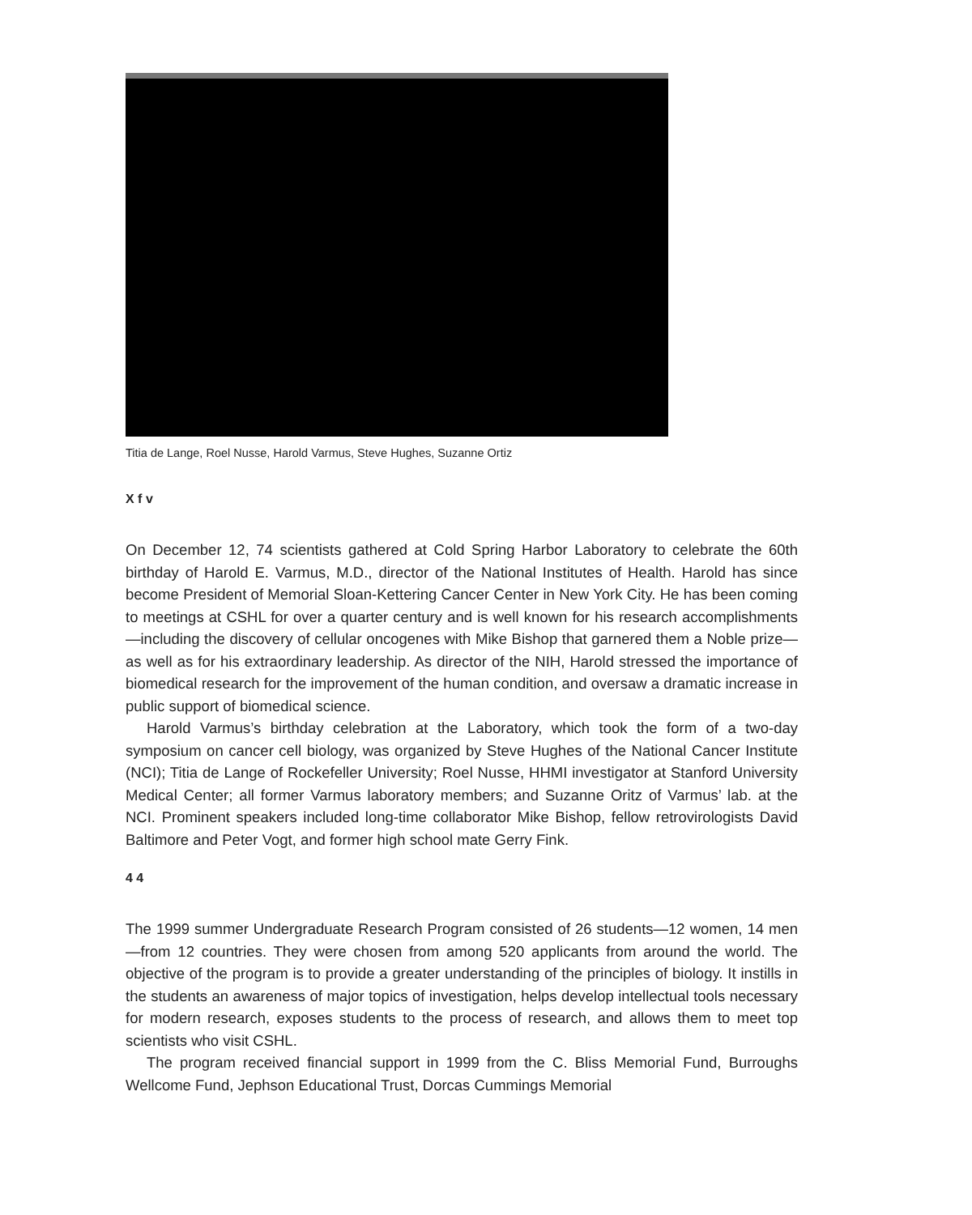Titia de Lange, Roel Nusse, Harold Varmus, Steve Hughes, Suzanne Ortiz
X f v
On December 12, 74 scientists gathered at Cold Spring Harbor Laboratory to celebrate the 60th birthday of Harold E. Varmus, M.D., director of the National Institutes of Health. Harold has since become President of Memorial Sloan-Kettering Cancer Center in New York City. He has been coming to meetings at CSHL for over a quarter century and is well known for his research accomplishments—including the discovery of cellular oncogenes with Mike Bishop that garnered them a Noble prize—as well as for his extraordinary leadership. As director of the NIH, Harold stressed the importance of biomedical research for the improvement of the human condition, and oversaw a dramatic increase in public support of biomedical science.
Harold Varmus’s birthday celebration at the Laboratory, which took the form of a two-day symposium on cancer cell biology, was organized by Steve Hughes of the National Cancer Institute (NCI); Titia de Lange of Rockefeller University; Roel Nusse, HHMI investigator at Stanford University Medical Center; all former Varmus laboratory members; and Suzanne Oritz of Varmus’ lab. at the NCI. Prominent speakers included long-time collaborator Mike Bishop, fellow retrovirologists David Baltimore and Peter Vogt, and former high school mate Gerry Fink.
4 4
The 1999 summer Undergraduate Research Program consisted of 26 students—12 women, 14 men—from 12 countries. They were chosen from among 520 applicants from around the world. The objective of the program is to provide a greater understanding of the principles of biology. It instills in the students an awareness of major topics of investigation, helps develop intellectual tools necessary for modern research, exposes students to the process of research, and allows them to meet top scientists who visit CSHL.
The program received financial support in 1999 from the C. Bliss Memorial Fund, Burroughs Wellcome Fund, Jephson Educational Trust, Dorcas Cummings Memorial